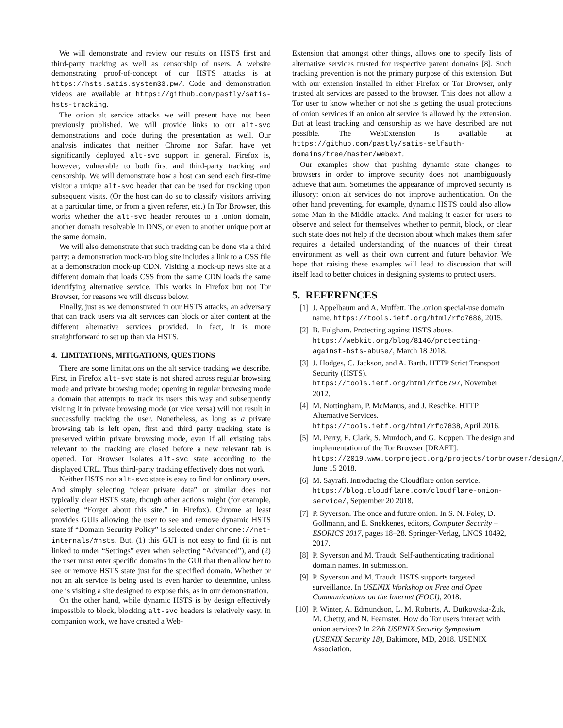We will demonstrate and review our results on HSTS first and third-party tracking as well as censorship of users. A website demonstrating proof-of-concept of our HSTS attacks is at https://hsts.satis.system33.pw/. Code and demonstration videos are available at https://github.com/pastly/satis-hsts-tracking.
The onion alt service attacks we will present have not been previously published. We will provide links to our alt-svc demonstrations and code during the presentation as well. Our analysis indicates that neither Chrome nor Safari have yet significantly deployed alt-svc support in general. Firefox is, however, vulnerable to both first and third-party tracking and censorship. We will demonstrate how a host can send each first-time visitor a unique alt-svc header that can be used for tracking upon subsequent visits. (Or the host can do so to classify visitors arriving at a particular time, or from a given referer, etc.) In Tor Browser, this works whether the alt-svc header reroutes to a .onion domain, another domain resolvable in DNS, or even to another unique port at the same domain.
We will also demonstrate that such tracking can be done via a third party: a demonstration mock-up blog site includes a link to a CSS file at a demonstration mock-up CDN. Visiting a mock-up news site at a different domain that loads CSS from the same CDN loads the same identifying alternative service. This works in Firefox but not Tor Browser, for reasons we will discuss below.
Finally, just as we demonstrated in our HSTS attacks, an adversary that can track users via alt services can block or alter content at the different alternative services provided. In fact, it is more straightforward to set up than via HSTS.
4. LIMITATIONS, MITIGATIONS, QUESTIONS
There are some limitations on the alt service tracking we describe. First, in Firefox alt-svc state is not shared across regular browsing mode and private browsing mode; opening in regular browsing mode a domain that attempts to track its users this way and subsequently visiting it in private browsing mode (or vice versa) will not result in successfully tracking the user. Nonetheless, as long as a private browsing tab is left open, first and third party tracking state is preserved within private browsing mode, even if all existing tabs relevant to the tracking are closed before a new relevant tab is opened. Tor Browser isolates alt-svc state according to the displayed URL. Thus third-party tracking effectively does not work.
Neither HSTS nor alt-svc state is easy to find for ordinary users. And simply selecting “clear private data” or similar does not typically clear HSTS state, though other actions might (for example, selecting “Forget about this site.” in Firefox). Chrome at least provides GUIs allowing the user to see and remove dynamic HSTS state if “Domain Security Policy” is selected under chrome://net-internals/#hsts. But, (1) this GUI is not easy to find (it is not linked to under “Settings” even when selecting “Advanced”), and (2) the user must enter specific domains in the GUI that then allow her to see or remove HSTS state just for the specified domain. Whether or not an alt service is being used is even harder to determine, unless one is visiting a site designed to expose this, as in our demonstration.
On the other hand, while dynamic HSTS is by design effectively impossible to block, blocking alt-svc headers is relatively easy. In companion work, we have created a Web-
Extension that amongst other things, allows one to specify lists of alternative services trusted for respective parent domains [8]. Such tracking prevention is not the primary purpose of this extension. But with our extension installed in either Firefox or Tor Browser, only trusted alt services are passed to the browser. This does not allow a Tor user to know whether or not she is getting the usual protections of onion services if an onion alt service is allowed by the extension. But at least tracking and censorship as we have described are not possible. The WebExtension is available at https://github.com/pastly/satis-selfauth-domains/tree/master/webext.
Our examples show that pushing dynamic state changes to browsers in order to improve security does not unambiguously achieve that aim. Sometimes the appearance of improved security is illusory: onion alt services do not improve authentication. On the other hand preventing, for example, dynamic HSTS could also allow some Man in the Middle attacks. And making it easier for users to observe and select for themselves whether to permit, block, or clear such state does not help if the decision about which makes them safer requires a detailed understanding of the nuances of their threat environment as well as their own current and future behavior. We hope that raising these examples will lead to discussion that will itself lead to better choices in designing systems to protect users.
5. REFERENCES
[1] J. Appelbaum and A. Muffett. The .onion special-use domain name. https://tools.ietf.org/html/rfc7686, 2015.
[2] B. Fulgham. Protecting against HSTS abuse. https://webkit.org/blog/8146/protecting-against-hsts-abuse/, March 18 2018.
[3] J. Hodges, C. Jackson, and A. Barth. HTTP Strict Transport Security (HSTS). https://tools.ietf.org/html/rfc6797, November 2012.
[4] M. Nottingham, P. McManus, and J. Reschke. HTTP Alternative Services. https://tools.ietf.org/html/rfc7838, April 2016.
[5] M. Perry, E. Clark, S. Murdoch, and G. Koppen. The design and implementation of the Tor Browser [DRAFT]. https://2019.www.torproject.org/projects/torbrowser/design/, June 15 2018.
[6] M. Sayrafi. Introducing the Cloudflare onion service. https://blog.cloudflare.com/cloudflare-onion-service/, September 20 2018.
[7] P. Syverson. The once and future onion. In S. N. Foley, D. Gollmann, and E. Snekkenes, editors, Computer Security – ESORICS 2017, pages 18–28. Springer-Verlag, LNCS 10492, 2017.
[8] P. Syverson and M. Traudt. Self-authenticating traditional domain names. In submission.
[9] P. Syverson and M. Traudt. HSTS supports targeted surveillance. In USENIX Workshop on Free and Open Communications on the Internet (FOCI), 2018.
[10] P. Winter, A. Edmundson, L. M. Roberts, A. Dutkowska-Żuk, M. Chetty, and N. Feamster. How do Tor users interact with onion services? In 27th USENIX Security Symposium (USENIX Security 18), Baltimore, MD, 2018. USENIX Association.